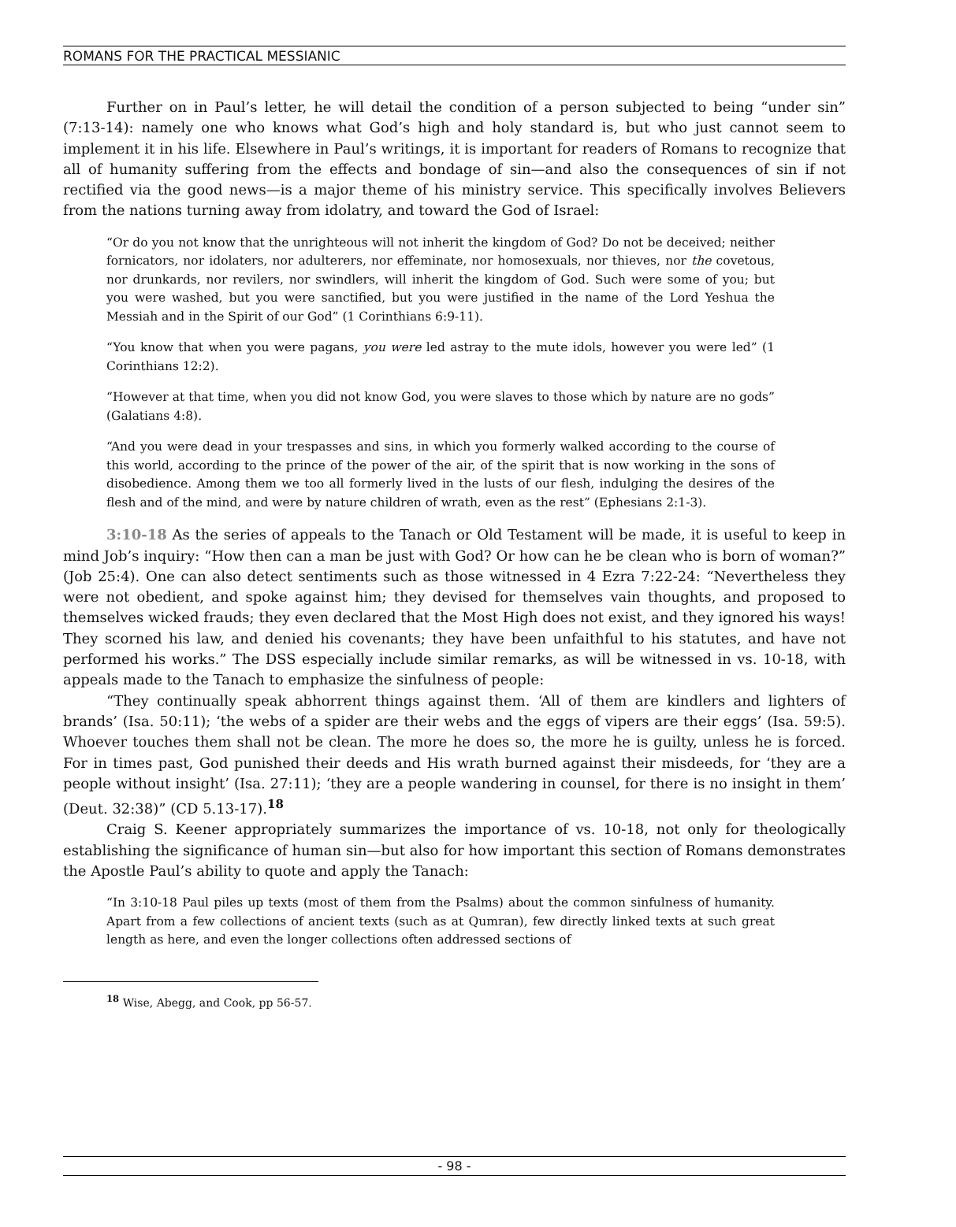ROMANS FOR THE PRACTICAL MESSIANIC
Further on in Paul’s letter, he will detail the condition of a person subjected to being “under sin” (7:13-14): namely one who knows what God’s high and holy standard is, but who just cannot seem to implement it in his life. Elsewhere in Paul’s writings, it is important for readers of Romans to recognize that all of humanity suffering from the effects and bondage of sin—and also the consequences of sin if not rectified via the good news—is a major theme of his ministry service. This specifically involves Believers from the nations turning away from idolatry, and toward the God of Israel:
“Or do you not know that the unrighteous will not inherit the kingdom of God? Do not be deceived; neither fornicators, nor idolaters, nor adulterers, nor effeminate, nor homosexuals, nor thieves, nor the covetous, nor drunkards, nor revilers, nor swindlers, will inherit the kingdom of God. Such were some of you; but you were washed, but you were sanctified, but you were justified in the name of the Lord Yeshua the Messiah and in the Spirit of our God” (1 Corinthians 6:9-11).
“You know that when you were pagans, you were led astray to the mute idols, however you were led” (1 Corinthians 12:2).
“However at that time, when you did not know God, you were slaves to those which by nature are no gods” (Galatians 4:8).
“And you were dead in your trespasses and sins, in which you formerly walked according to the course of this world, according to the prince of the power of the air, of the spirit that is now working in the sons of disobedience. Among them we too all formerly lived in the lusts of our flesh, indulging the desires of the flesh and of the mind, and were by nature children of wrath, even as the rest” (Ephesians 2:1-3).
3:10-18 As the series of appeals to the Tanach or Old Testament will be made, it is useful to keep in mind Job’s inquiry: “How then can a man be just with God? Or how can he be clean who is born of woman?” (Job 25:4). One can also detect sentiments such as those witnessed in 4 Ezra 7:22-24: “Nevertheless they were not obedient, and spoke against him; they devised for themselves vain thoughts, and proposed to themselves wicked frauds; they even declared that the Most High does not exist, and they ignored his ways! They scorned his law, and denied his covenants; they have been unfaithful to his statutes, and have not performed his works.” The DSS especially include similar remarks, as will be witnessed in vs. 10-18, with appeals made to the Tanach to emphasize the sinfulness of people:
“They continually speak abhorrent things against them. ‘All of them are kindlers and lighters of brands’ (Isa. 50:11); ‘the webs of a spider are their webs and the eggs of vipers are their eggs’ (Isa. 59:5). Whoever touches them shall not be clean. The more he does so, the more he is guilty, unless he is forced. For in times past, God punished their deeds and His wrath burned against their misdeeds, for ‘they are a people without insight’ (Isa. 27:11); ‘they are a people wandering in counsel, for there is no insight in them’ (Deut. 32:38)” (CD 5.13-17).<sup>18</sup>
Craig S. Keener appropriately summarizes the importance of vs. 10-18, not only for theologically establishing the significance of human sin—but also for how important this section of Romans demonstrates the Apostle Paul’s ability to quote and apply the Tanach:
“In 3:10-18 Paul piles up texts (most of them from the Psalms) about the common sinfulness of humanity. Apart from a few collections of ancient texts (such as at Qumran), few directly linked texts at such great length as here, and even the longer collections often addressed sections of
<sup>18</sup> Wise, Abegg, and Cook, pp 56-57.
- 98 -